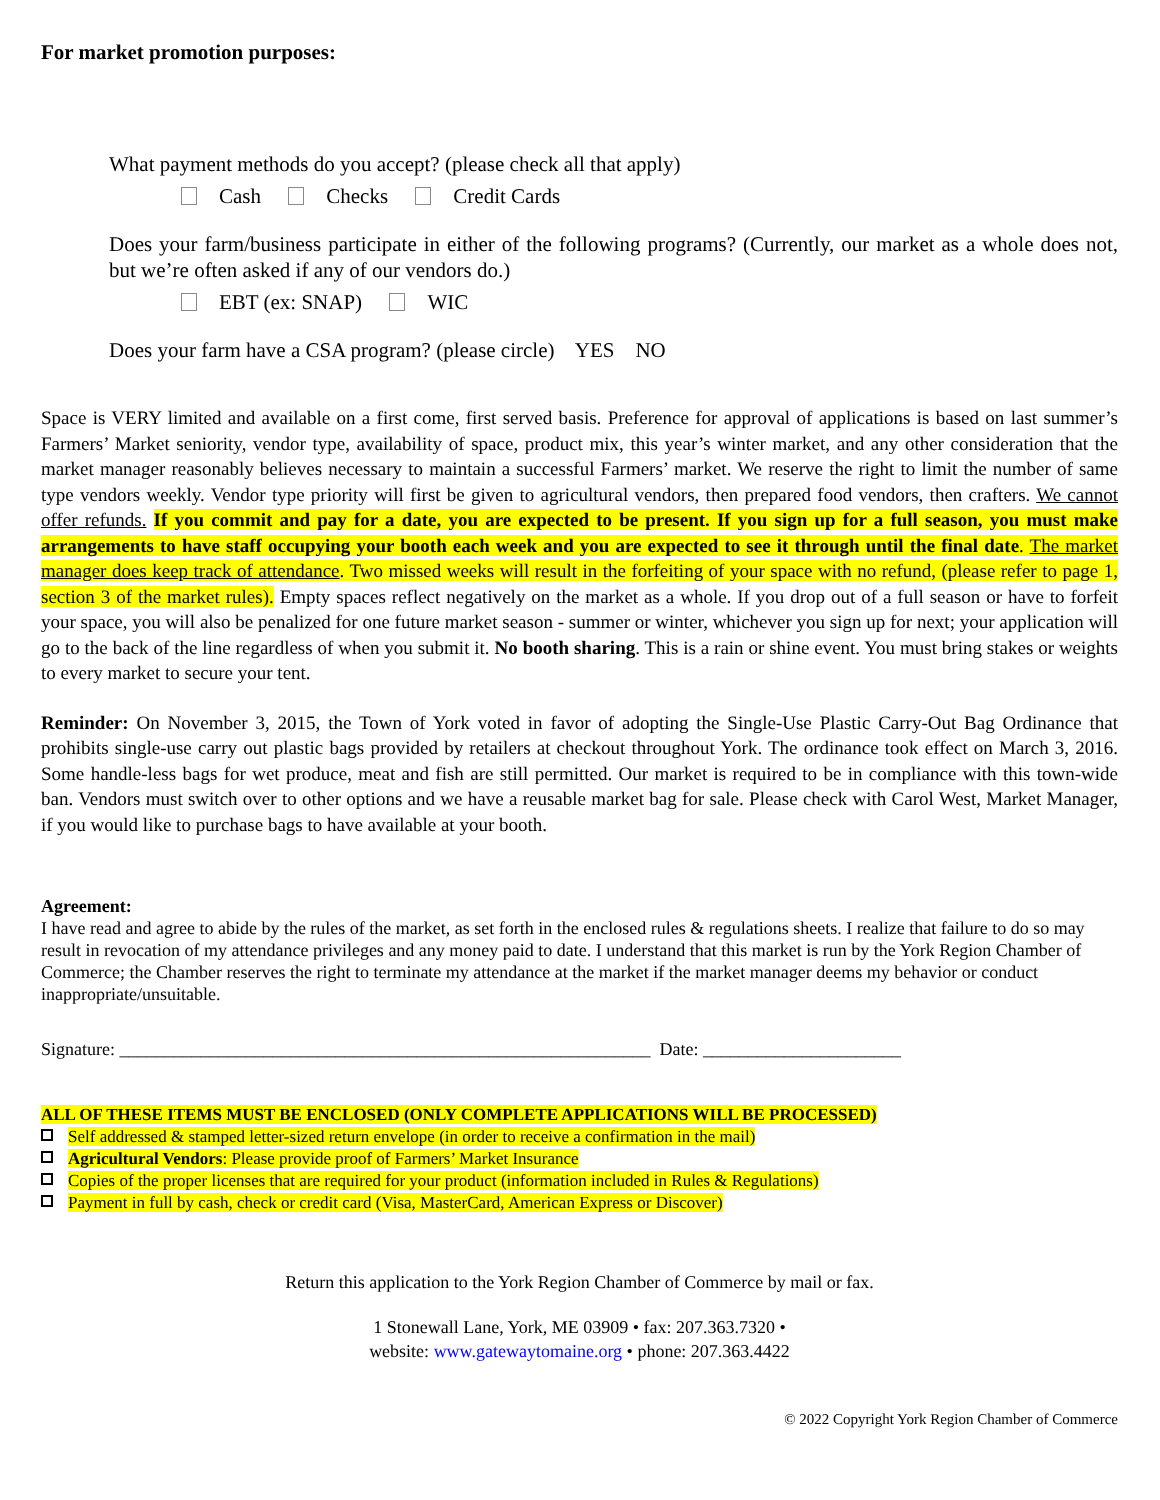For market promotion purposes:
What payment methods do you accept? (please check all that apply)
Cash Checks Credit Cards
Does your farm/business participate in either of the following programs? (Currently, our market as a whole does not, but we’re often asked if any of our vendors do.)
EBT (ex: SNAP) WIC
Does your farm have a CSA program? (please circle) YES NO
Space is VERY limited and available on a first come, first served basis. Preference for approval of applications is based on last summer’s Farmers’ Market seniority, vendor type, availability of space, product mix, this year’s winter market, and any other consideration that the market manager reasonably believes necessary to maintain a successful Farmers’ market. We reserve the right to limit the number of same type vendors weekly. Vendor type priority will first be given to agricultural vendors, then prepared food vendors, then crafters. We cannot offer refunds. If you commit and pay for a date, you are expected to be present. If you sign up for a full season, you must make arrangements to have staff occupying your booth each week and you are expected to see it through until the final date. The market manager does keep track of attendance. Two missed weeks will result in the forfeiting of your space with no refund, (please refer to page 1, section 3 of the market rules). Empty spaces reflect negatively on the market as a whole. If you drop out of a full season or have to forfeit your space, you will also be penalized for one future market season - summer or winter, whichever you sign up for next; your application will go to the back of the line regardless of when you submit it. No booth sharing. This is a rain or shine event. You must bring stakes or weights to every market to secure your tent.
Reminder: On November 3, 2015, the Town of York voted in favor of adopting the Single-Use Plastic Carry-Out Bag Ordinance that prohibits single-use carry out plastic bags provided by retailers at checkout throughout York. The ordinance took effect on March 3, 2016. Some handle-less bags for wet produce, meat and fish are still permitted. Our market is required to be in compliance with this town-wide ban. Vendors must switch over to other options and we have a reusable market bag for sale. Please check with Carol West, Market Manager, if you would like to purchase bags to have available at your booth.
Agreement:
I have read and agree to abide by the rules of the market, as set forth in the enclosed rules & regulations sheets. I realize that failure to do so may result in revocation of my attendance privileges and any money paid to date. I understand that this market is run by the York Region Chamber of Commerce; the Chamber reserves the right to terminate my attendance at the market if the market manager deems my behavior or conduct inappropriate/unsuitable.
Signature: ___________________________________________________________ Date: ______________________
ALL OF THESE ITEMS MUST BE ENCLOSED (ONLY COMPLETE APPLICATIONS WILL BE PROCESSED)
Self addressed & stamped letter-sized return envelope (in order to receive a confirmation in the mail)
Agricultural Vendors: Please provide proof of Farmers’ Market Insurance
Copies of the proper licenses that are required for your product (information included in Rules & Regulations)
Payment in full by cash, check or credit card (Visa, MasterCard, American Express or Discover)
Return this application to the York Region Chamber of Commerce by mail or fax.
1 Stonewall Lane, York, ME 03909 • fax: 207.363.7320 •
website: www.gatewaytomaine.org • phone: 207.363.4422
© 2022 Copyright York Region Chamber of Commerce